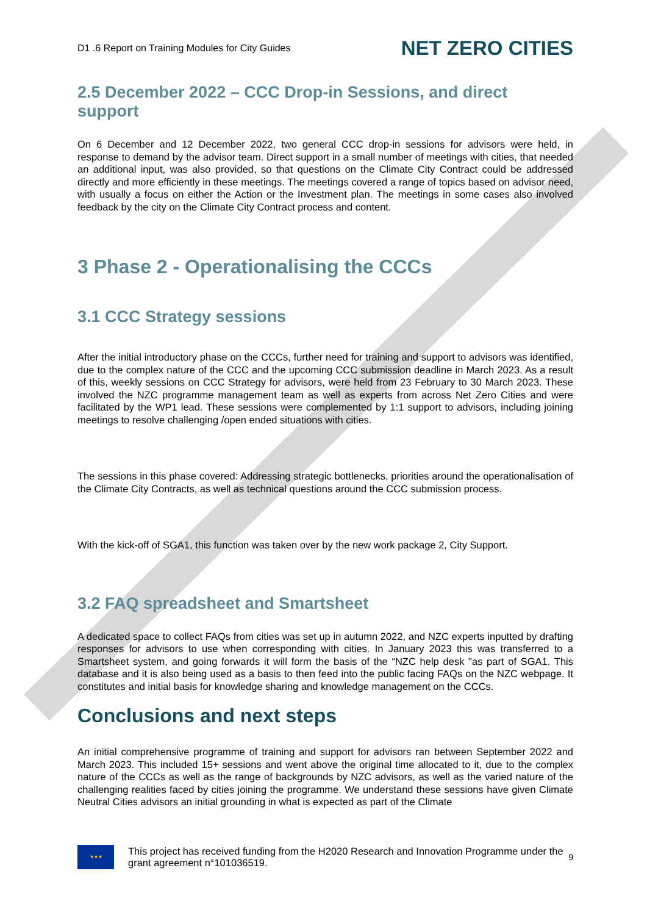D1 .6 Report on Training Modules for City Guides NET ZERO CITIES
2.5 December 2022 – CCC Drop-in Sessions, and direct support
On 6 December and 12 December 2022, two general CCC drop-in sessions for advisors were held, in response to demand by the advisor team. Direct support in a small number of meetings with cities, that needed an additional input, was also provided, so that questions on the Climate City Contract could be addressed directly and more efficiently in these meetings. The meetings covered a range of topics based on advisor need, with usually a focus on either the Action or the Investment plan. The meetings in some cases also involved feedback by the city on the Climate City Contract process and content.
3 Phase 2 - Operationalising the CCCs
3.1 CCC Strategy sessions
After the initial introductory phase on the CCCs, further need for training and support to advisors was identified, due to the complex nature of the CCC and the upcoming CCC submission deadline in March 2023. As a result of this, weekly sessions on CCC Strategy for advisors, were held from 23 February to 30 March 2023. These involved the NZC programme management team as well as experts from across Net Zero Cities and were facilitated by the WP1 lead. These sessions were complemented by 1:1 support to advisors, including joining meetings to resolve challenging /open ended situations with cities.
The sessions in this phase covered: Addressing strategic bottlenecks, priorities around the operationalisation of the Climate City Contracts, as well as technical questions around the CCC submission process.
With the kick-off of SGA1, this function was taken over by the new work package 2, City Support.
3.2 FAQ spreadsheet and Smartsheet
A dedicated space to collect FAQs from cities was set up in autumn 2022, and NZC experts inputted by drafting responses for advisors to use when corresponding with cities. In January 2023 this was transferred to a Smartsheet system, and going forwards it will form the basis of the “NZC help desk "as part of SGA1. This database and it is also being used as a basis to then feed into the public facing FAQs on the NZC webpage. It constitutes and initial basis for knowledge sharing and knowledge management on the CCCs.
Conclusions and next steps
An initial comprehensive programme of training and support for advisors ran between September 2022 and March 2023. This included 15+ sessions and went above the original time allocated to it, due to the complex nature of the CCCs as well as the range of backgrounds by NZC advisors, as well as the varied nature of the challenging realities faced by cities joining the programme. We understand these sessions have given Climate Neutral Cities advisors an initial grounding in what is expected as part of the Climate
★★★
This project has received funding from the H2020 Research and Innovation Programme under the grant agreement n°101036519.
9